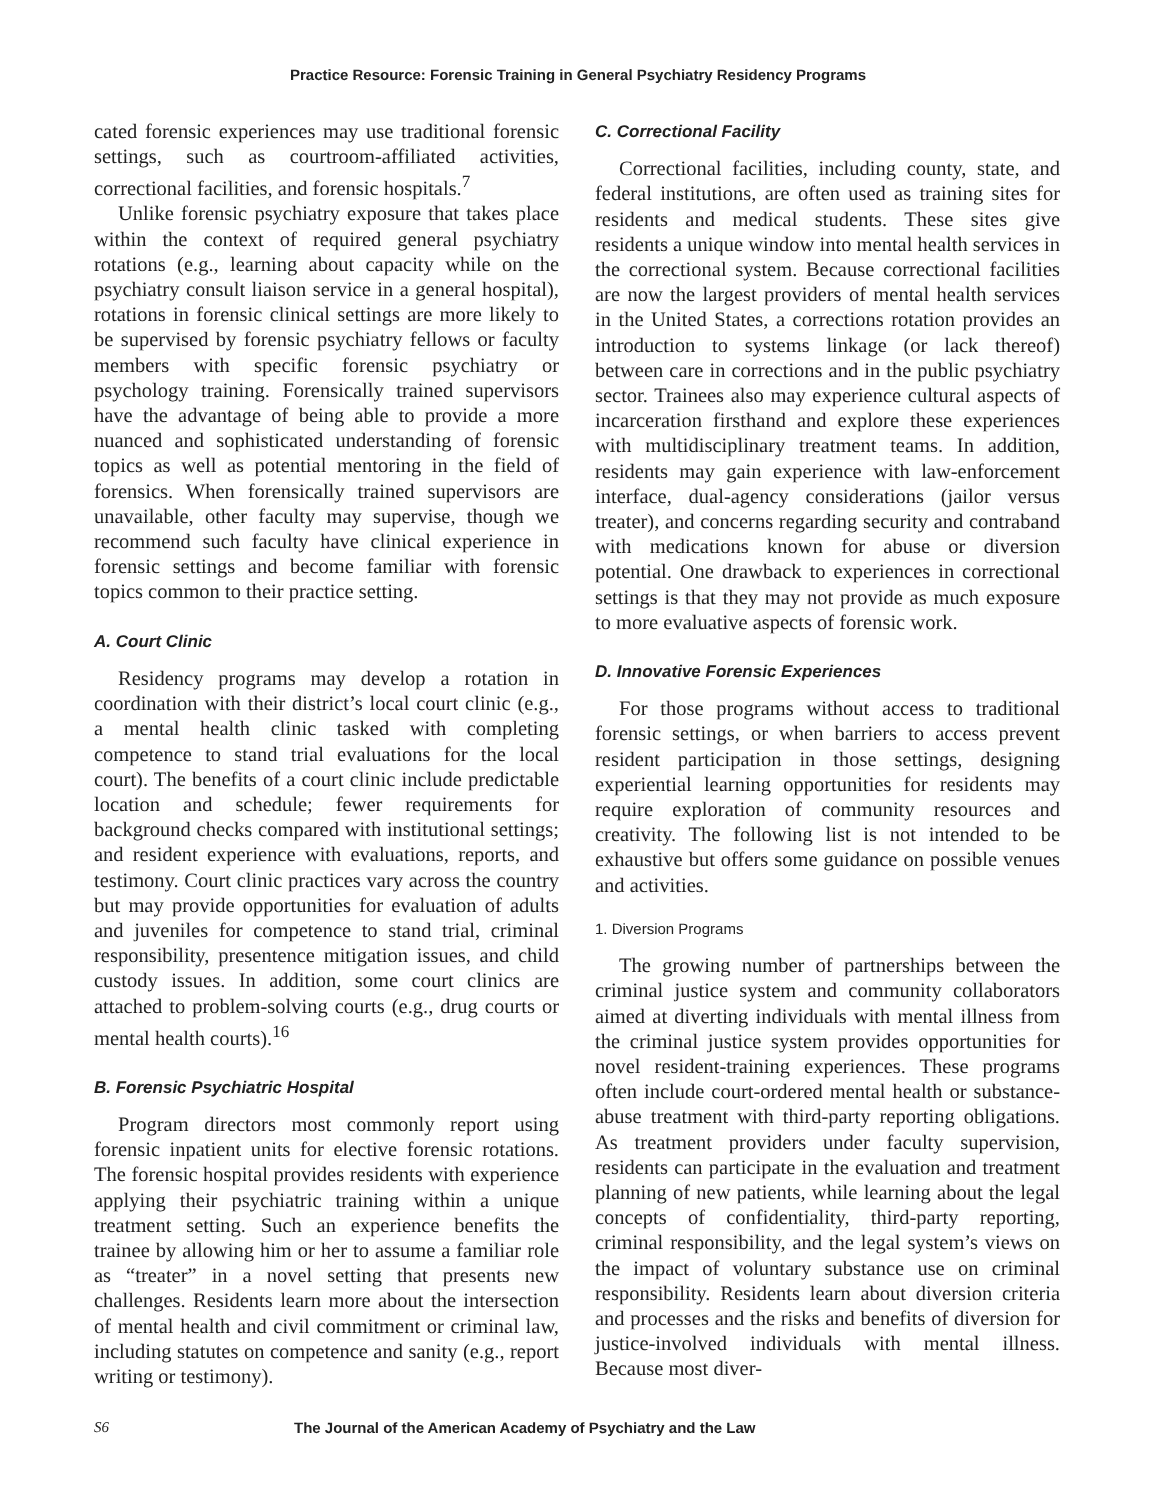Practice Resource: Forensic Training in General Psychiatry Residency Programs
cated forensic experiences may use traditional forensic settings, such as courtroom-affiliated activities, correctional facilities, and forensic hospitals.<sup>7</sup>
Unlike forensic psychiatry exposure that takes place within the context of required general psychiatry rotations (e.g., learning about capacity while on the psychiatry consult liaison service in a general hospital), rotations in forensic clinical settings are more likely to be supervised by forensic psychiatry fellows or faculty members with specific forensic psychiatry or psychology training. Forensically trained supervisors have the advantage of being able to provide a more nuanced and sophisticated understanding of forensic topics as well as potential mentoring in the field of forensics. When forensically trained supervisors are unavailable, other faculty may supervise, though we recommend such faculty have clinical experience in forensic settings and become familiar with forensic topics common to their practice setting.
A. Court Clinic
Residency programs may develop a rotation in coordination with their district’s local court clinic (e.g., a mental health clinic tasked with completing competence to stand trial evaluations for the local court). The benefits of a court clinic include predictable location and schedule; fewer requirements for background checks compared with institutional settings; and resident experience with evaluations, reports, and testimony. Court clinic practices vary across the country but may provide opportunities for evaluation of adults and juveniles for competence to stand trial, criminal responsibility, presentence mitigation issues, and child custody issues. In addition, some court clinics are attached to problem-solving courts (e.g., drug courts or mental health courts).<sup>16</sup>
B. Forensic Psychiatric Hospital
Program directors most commonly report using forensic inpatient units for elective forensic rotations. The forensic hospital provides residents with experience applying their psychiatric training within a unique treatment setting. Such an experience benefits the trainee by allowing him or her to assume a familiar role as “treater” in a novel setting that presents new challenges. Residents learn more about the intersection of mental health and civil commitment or criminal law, including statutes on competence and sanity (e.g., report writing or testimony).
C. Correctional Facility
Correctional facilities, including county, state, and federal institutions, are often used as training sites for residents and medical students. These sites give residents a unique window into mental health services in the correctional system. Because correctional facilities are now the largest providers of mental health services in the United States, a corrections rotation provides an introduction to systems linkage (or lack thereof) between care in corrections and in the public psychiatry sector. Trainees also may experience cultural aspects of incarceration firsthand and explore these experiences with multidisciplinary treatment teams. In addition, residents may gain experience with law-enforcement interface, dual-agency considerations (jailor versus treater), and concerns regarding security and contraband with medications known for abuse or diversion potential. One drawback to experiences in correctional settings is that they may not provide as much exposure to more evaluative aspects of forensic work.
D. Innovative Forensic Experiences
For those programs without access to traditional forensic settings, or when barriers to access prevent resident participation in those settings, designing experiential learning opportunities for residents may require exploration of community resources and creativity. The following list is not intended to be exhaustive but offers some guidance on possible venues and activities.
1. Diversion Programs
The growing number of partnerships between the criminal justice system and community collaborators aimed at diverting individuals with mental illness from the criminal justice system provides opportunities for novel resident-training experiences. These programs often include court-ordered mental health or substance-abuse treatment with third-party reporting obligations. As treatment providers under faculty supervision, residents can participate in the evaluation and treatment planning of new patients, while learning about the legal concepts of confidentiality, third-party reporting, criminal responsibility, and the legal system’s views on the impact of voluntary substance use on criminal responsibility. Residents learn about diversion criteria and processes and the risks and benefits of diversion for justice-involved individuals with mental illness. Because most diver-
S6 The Journal of the American Academy of Psychiatry and the Law